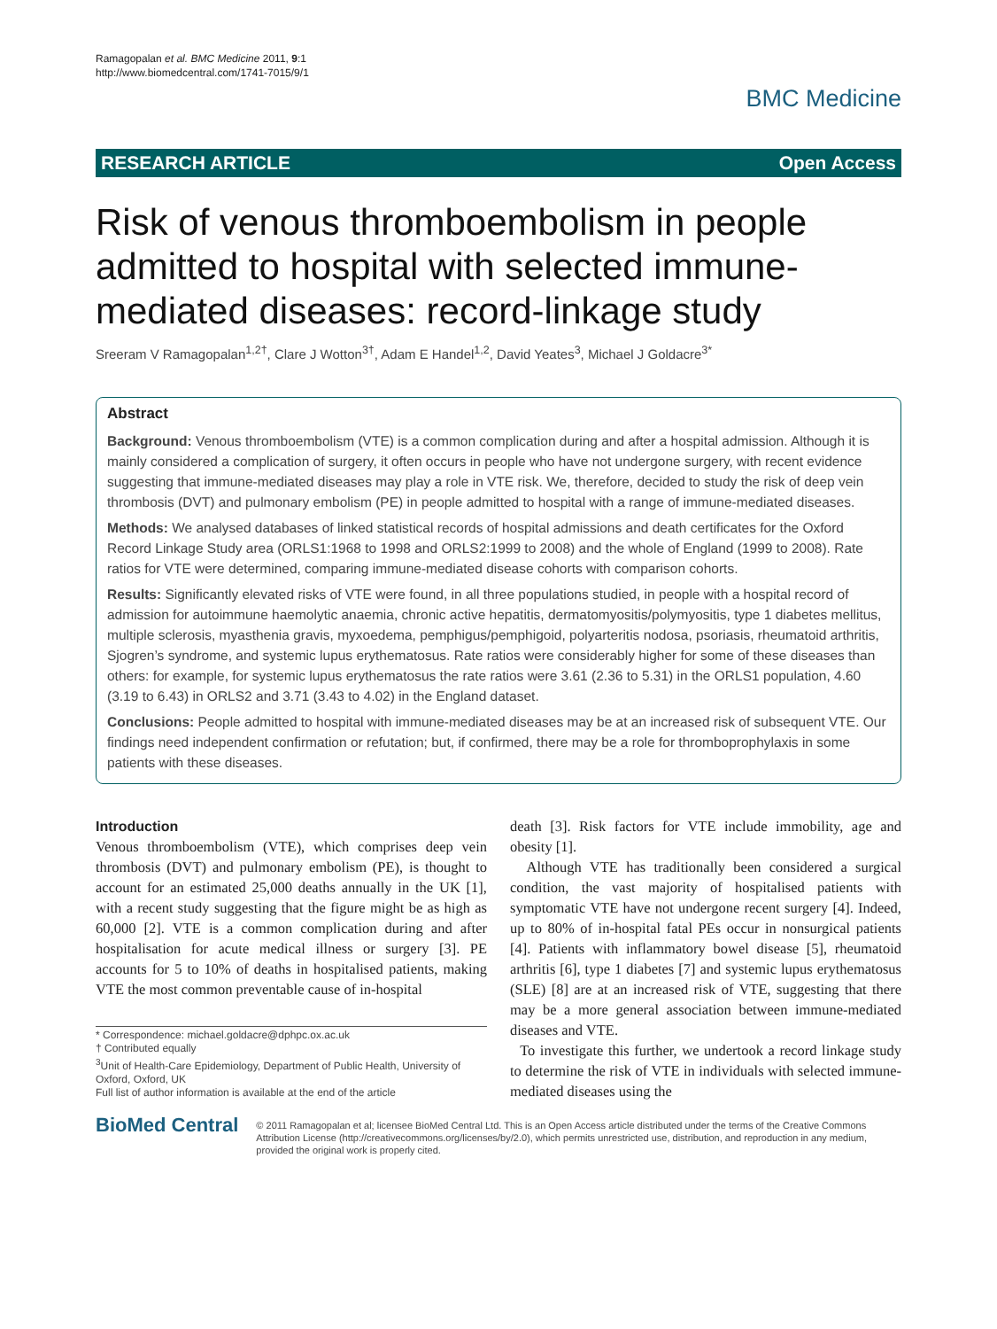Ramagopalan et al. BMC Medicine 2011, 9:1
http://www.biomedcentral.com/1741-7015/9/1
BMC Medicine
RESEARCH ARTICLE Open Access
Risk of venous thromboembolism in people admitted to hospital with selected immune-mediated diseases: record-linkage study
Sreeram V Ramagopalan<sup>1,2†</sup>, Clare J Wotton<sup>3†</sup>, Adam E Handel<sup>1,2</sup>, David Yeates<sup>3</sup>, Michael J Goldacre<sup>3*</sup>
Abstract
Background: Venous thromboembolism (VTE) is a common complication during and after a hospital admission. Although it is mainly considered a complication of surgery, it often occurs in people who have not undergone surgery, with recent evidence suggesting that immune-mediated diseases may play a role in VTE risk. We, therefore, decided to study the risk of deep vein thrombosis (DVT) and pulmonary embolism (PE) in people admitted to hospital with a range of immune-mediated diseases.
Methods: We analysed databases of linked statistical records of hospital admissions and death certificates for the Oxford Record Linkage Study area (ORLS1:1968 to 1998 and ORLS2:1999 to 2008) and the whole of England (1999 to 2008). Rate ratios for VTE were determined, comparing immune-mediated disease cohorts with comparison cohorts.
Results: Significantly elevated risks of VTE were found, in all three populations studied, in people with a hospital record of admission for autoimmune haemolytic anaemia, chronic active hepatitis, dermatomyositis/polymyositis, type 1 diabetes mellitus, multiple sclerosis, myasthenia gravis, myxoedema, pemphigus/pemphigoid, polyarteritis nodosa, psoriasis, rheumatoid arthritis, Sjogren’s syndrome, and systemic lupus erythematosus. Rate ratios were considerably higher for some of these diseases than others: for example, for systemic lupus erythematosus the rate ratios were 3.61 (2.36 to 5.31) in the ORLS1 population, 4.60 (3.19 to 6.43) in ORLS2 and 3.71 (3.43 to 4.02) in the England dataset.
Conclusions: People admitted to hospital with immune-mediated diseases may be at an increased risk of subsequent VTE. Our findings need independent confirmation or refutation; but, if confirmed, there may be a role for thromboprophylaxis in some patients with these diseases.
Introduction
Venous thromboembolism (VTE), which comprises deep vein thrombosis (DVT) and pulmonary embolism (PE), is thought to account for an estimated 25,000 deaths annually in the UK [1], with a recent study suggesting that the figure might be as high as 60,000 [2]. VTE is a common complication during and after hospitalisation for acute medical illness or surgery [3]. PE accounts for 5 to 10% of deaths in hospitalised patients, making VTE the most common preventable cause of in-hospital
* Correspondence: michael.goldacre@dphpc.ox.ac.uk
† Contributed equally
<sup>3</sup> Unit of Health-Care Epidemiology, Department of Public Health, University of Oxford, Oxford, UK
Full list of author information is available at the end of the article
death [3]. Risk factors for VTE include immobility, age and obesity [1].
Although VTE has traditionally been considered a surgical condition, the vast majority of hospitalised patients with symptomatic VTE have not undergone recent surgery [4]. Indeed, up to 80% of in-hospital fatal PEs occur in nonsurgical patients [4]. Patients with inflammatory bowel disease [5], rheumatoid arthritis [6], type 1 diabetes [7] and systemic lupus erythematosus (SLE) [8] are at an increased risk of VTE, suggesting that there may be a more general association between immune-mediated diseases and VTE.
To investigate this further, we undertook a record linkage study to determine the risk of VTE in individuals with selected immune-mediated diseases using the
BioMed Central
© 2011 Ramagopalan et al; licensee BioMed Central Ltd. This is an Open Access article distributed under the terms of the Creative Commons Attribution License (http://creativecommons.org/licenses/by/2.0), which permits unrestricted use, distribution, and reproduction in any medium, provided the original work is properly cited.